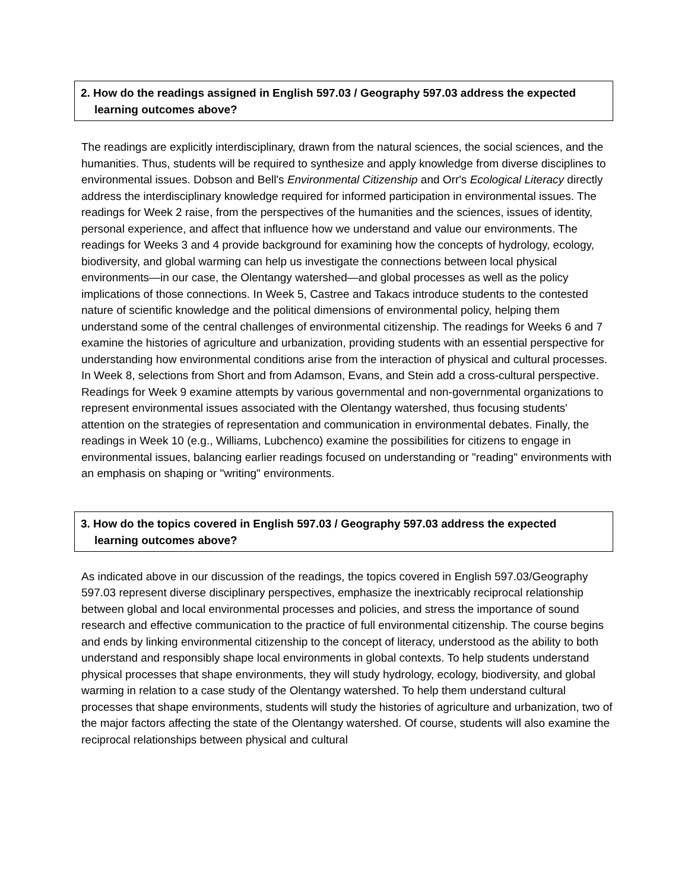2. How do the readings assigned in English 597.03 / Geography 597.03 address the expected
learning outcomes above?
The readings are explicitly interdisciplinary, drawn from the natural sciences, the social sciences, and the humanities. Thus, students will be required to synthesize and apply knowledge from diverse disciplines to environmental issues. Dobson and Bell's Environmental Citizenship and Orr's Ecological Literacy directly address the interdisciplinary knowledge required for informed participation in environmental issues. The readings for Week 2 raise, from the perspectives of the humanities and the sciences, issues of identity, personal experience, and affect that influence how we understand and value our environments. The readings for Weeks 3 and 4 provide background for examining how the concepts of hydrology, ecology, biodiversity, and global warming can help us investigate the connections between local physical environments—in our case, the Olentangy watershed—and global processes as well as the policy implications of those connections. In Week 5, Castree and Takacs introduce students to the contested nature of scientific knowledge and the political dimensions of environmental policy, helping them understand some of the central challenges of environmental citizenship. The readings for Weeks 6 and 7 examine the histories of agriculture and urbanization, providing students with an essential perspective for understanding how environmental conditions arise from the interaction of physical and cultural processes. In Week 8, selections from Short and from Adamson, Evans, and Stein add a cross-cultural perspective. Readings for Week 9 examine attempts by various governmental and non-governmental organizations to represent environmental issues associated with the Olentangy watershed, thus focusing students' attention on the strategies of representation and communication in environmental debates. Finally, the readings in Week 10 (e.g., Williams, Lubchenco) examine the possibilities for citizens to engage in environmental issues, balancing earlier readings focused on understanding or "reading" environments with an emphasis on shaping or "writing" environments.
3. How do the topics covered in English 597.03 / Geography 597.03 address the expected
learning outcomes above?
As indicated above in our discussion of the readings, the topics covered in English 597.03/Geography 597.03 represent diverse disciplinary perspectives, emphasize the inextricably reciprocal relationship between global and local environmental processes and policies, and stress the importance of sound research and effective communication to the practice of full environmental citizenship. The course begins and ends by linking environmental citizenship to the concept of literacy, understood as the ability to both understand and responsibly shape local environments in global contexts. To help students understand physical processes that shape environments, they will study hydrology, ecology, biodiversity, and global warming in relation to a case study of the Olentangy watershed. To help them understand cultural processes that shape environments, students will study the histories of agriculture and urbanization, two of the major factors affecting the state of the Olentangy watershed. Of course, students will also examine the reciprocal relationships between physical and cultural